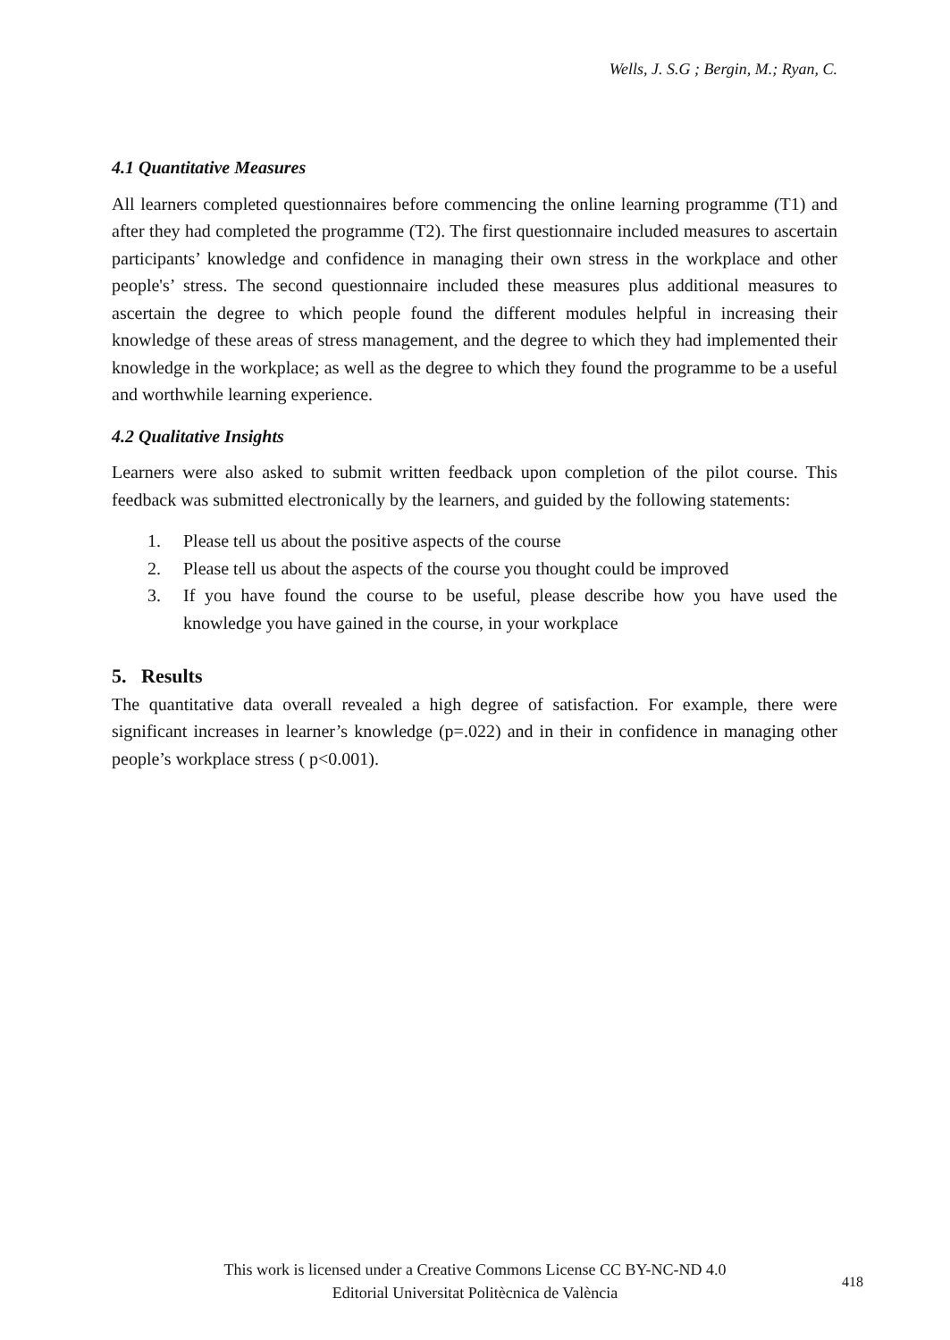Wells, J. S.G ; Bergin, M.; Ryan, C.
4.1 Quantitative Measures
All learners completed questionnaires before commencing the online learning programme (T1) and after they had completed the programme (T2). The first questionnaire included measures to ascertain participants’ knowledge and confidence in managing their own stress in the workplace and other people's’ stress. The second questionnaire included these measures plus additional measures to ascertain the degree to which people found the different modules helpful in increasing their knowledge of these areas of stress management, and the degree to which they had implemented their knowledge in the workplace; as well as the degree to which they found the programme to be a useful and worthwhile learning experience.
4.2 Qualitative Insights
Learners were also asked to submit written feedback upon completion of the pilot course. This feedback was submitted electronically by the learners, and guided by the following statements:
1. Please tell us about the positive aspects of the course
2. Please tell us about the aspects of the course you thought could be improved
3. If you have found the course to be useful, please describe how you have used the knowledge you have gained in the course, in your workplace
5. Results
The quantitative data overall revealed a high degree of satisfaction. For example, there were significant increases in learner’s knowledge (p=.022) and in their in confidence in managing other people’s workplace stress ( p<0.001).
This work is licensed under a Creative Commons License CC BY-NC-ND 4.0
Editorial Universitat Politècnica de València
418